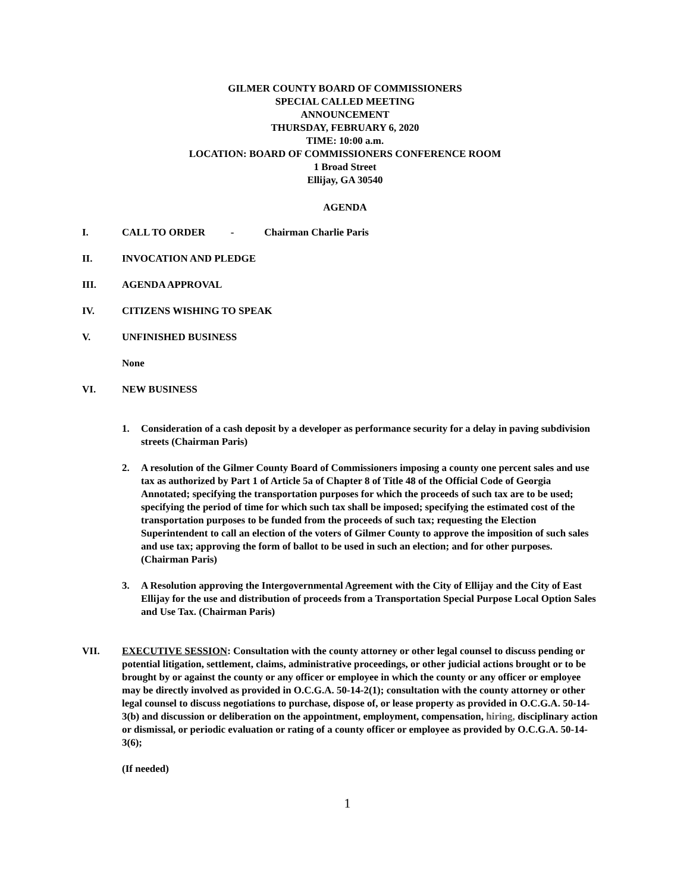GILMER COUNTY BOARD OF COMMISSIONERS
SPECIAL CALLED MEETING
ANNOUNCEMENT
THURSDAY, FEBRUARY 6, 2020
TIME: 10:00 a.m.
LOCATION: BOARD OF COMMISSIONERS CONFERENCE ROOM
1 Broad Street
Ellijay, GA 30540
AGENDA
I. CALL TO ORDER - Chairman Charlie Paris
II. INVOCATION AND PLEDGE
III. AGENDA APPROVAL
IV. CITIZENS WISHING TO SPEAK
V. UNFINISHED BUSINESS
None
VI. NEW BUSINESS
1. Consideration of a cash deposit by a developer as performance security for a delay in paving subdivision streets (Chairman Paris)
2. A resolution of the Gilmer County Board of Commissioners imposing a county one percent sales and use tax as authorized by Part 1 of Article 5a of Chapter 8 of Title 48 of the Official Code of Georgia Annotated; specifying the transportation purposes for which the proceeds of such tax are to be used; specifying the period of time for which such tax shall be imposed; specifying the estimated cost of the transportation purposes to be funded from the proceeds of such tax; requesting the Election Superintendent to call an election of the voters of Gilmer County to approve the imposition of such sales and use tax; approving the form of ballot to be used in such an election; and for other purposes. (Chairman Paris)
3. A Resolution approving the Intergovernmental Agreement with the City of Ellijay and the City of East Ellijay for the use and distribution of proceeds from a Transportation Special Purpose Local Option Sales and Use Tax. (Chairman Paris)
VII. EXECUTIVE SESSION: Consultation with the county attorney or other legal counsel to discuss pending or potential litigation, settlement, claims, administrative proceedings, or other judicial actions brought or to be brought by or against the county or any officer or employee in which the county or any officer or employee may be directly involved as provided in O.C.G.A. 50-14-2(1); consultation with the county attorney or other legal counsel to discuss negotiations to purchase, dispose of, or lease property as provided in O.C.G.A. 50-14-3(b) and discussion or deliberation on the appointment, employment, compensation, hiring, disciplinary action or dismissal, or periodic evaluation or rating of a county officer or employee as provided by O.C.G.A. 50-14-3(6);
(If needed)
1